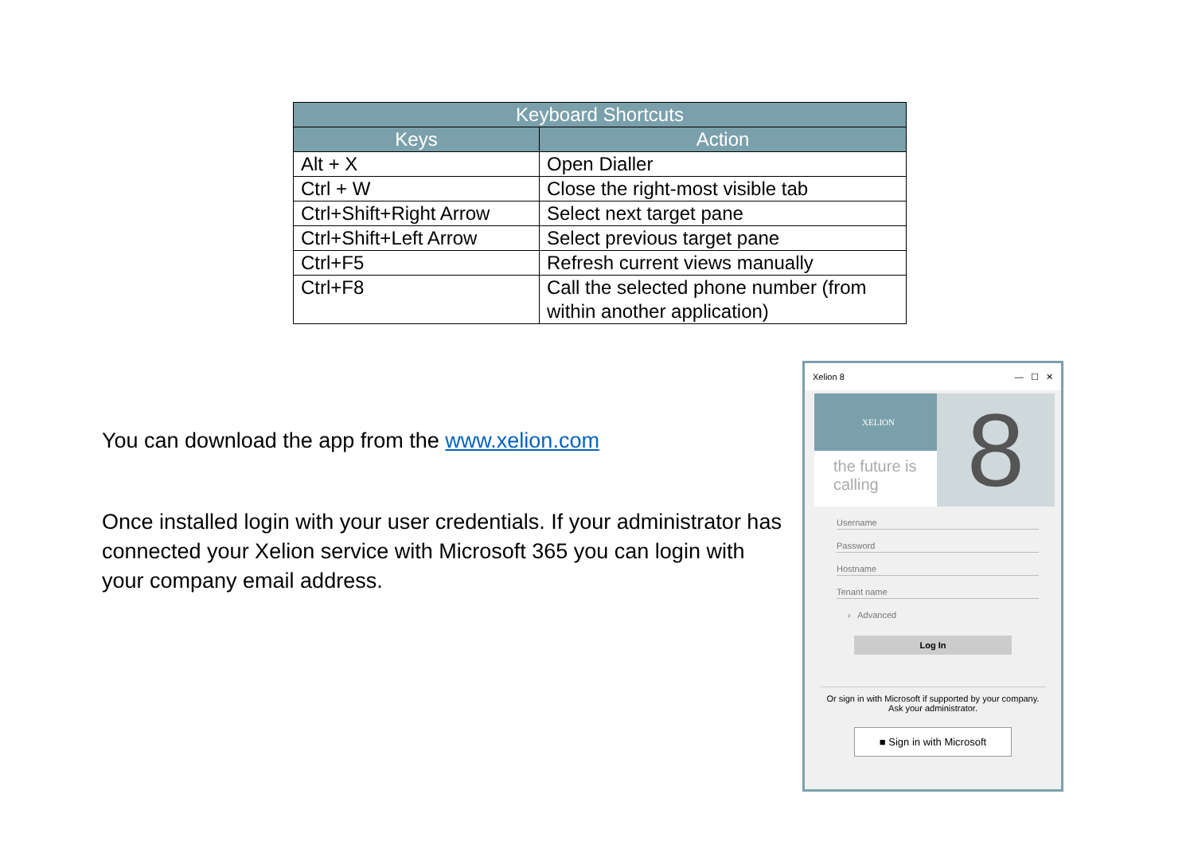| Keyboard Shortcuts | |
| --- | --- |
| Keys | Action |
| Alt + X | Open Dialler |
| Ctrl + W | Close the right-most visible tab |
| Ctrl+Shift+Right Arrow | Select next target pane |
| Ctrl+Shift+Left Arrow | Select previous target pane |
| Ctrl+F5 | Refresh current views manually |
| Ctrl+F8 | Call the selected phone number (from within another application) |
You can download the app from the www.xelion.com
Once installed login with your user credentials. If your administrator has connected your Xelion service with Microsoft 365 you can login with your company email address.
Xelion 8 — ☐ ✕
XELION
the future is calling
8
Username
Password
Hostname
Tenant name
› Advanced
Log In
Or sign in with Microsoft if supported by your company. Ask your administrator.
■ Sign in with Microsoft